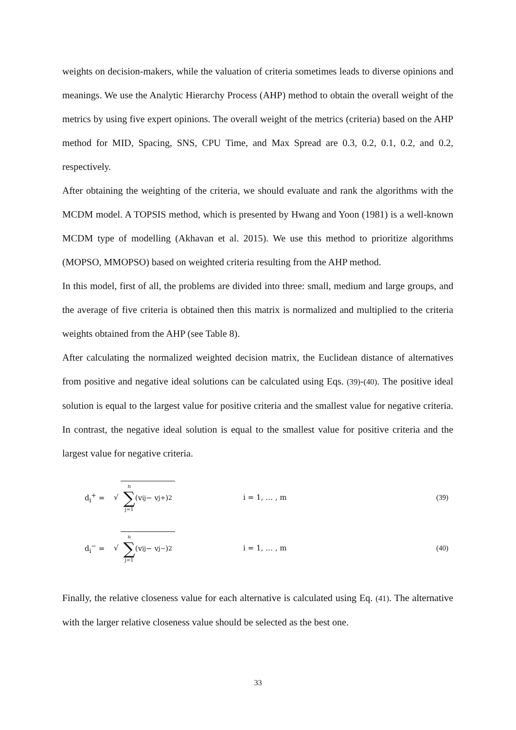weights on decision-makers, while the valuation of criteria sometimes leads to diverse opinions and meanings. We use the Analytic Hierarchy Process (AHP) method to obtain the overall weight of the metrics by using five expert opinions. The overall weight of the metrics (criteria) based on the AHP method for MID, Spacing, SNS, CPU Time, and Max Spread are 0.3, 0.2, 0.1, 0.2, and 0.2, respectively.
After obtaining the weighting of the criteria, we should evaluate and rank the algorithms with the MCDM model. A TOPSIS method, which is presented by Hwang and Yoon (1981) is a well-known MCDM type of modelling (Akhavan et al. 2015). We use this method to prioritize algorithms (MOPSO, MMOPSO) based on weighted criteria resulting from the AHP method.
In this model, first of all, the problems are divided into three: small, medium and large groups, and the average of five criteria is obtained then this matrix is normalized and multiplied to the criteria weights obtained from the AHP (see Table 8).
After calculating the normalized weighted decision matrix, the Euclidean distance of alternatives from positive and negative ideal solutions can be calculated using Eqs. (39)-(40). The positive ideal solution is equal to the largest value for positive criteria and the smallest value for negative criteria. In contrast, the negative ideal solution is equal to the smallest value for positive criteria and the largest value for negative criteria.
d<sub>i</sub><sup>+</sup> = √ n
∑
j=1 (v<sub>ij</sub> − v<sub>j</sub><sup>+</sup>)<sup>2</sup> i = 1, … , m (39)
d<sub>i</sub><sup>−</sup> = √ n
∑
j=1 (v<sub>ij</sub> − v<sub>j</sub><sup>−</sup>)<sup>2</sup> i = 1, … , m (40)
Finally, the relative closeness value for each alternative is calculated using Eq. (41). The alternative with the larger relative closeness value should be selected as the best one.
33